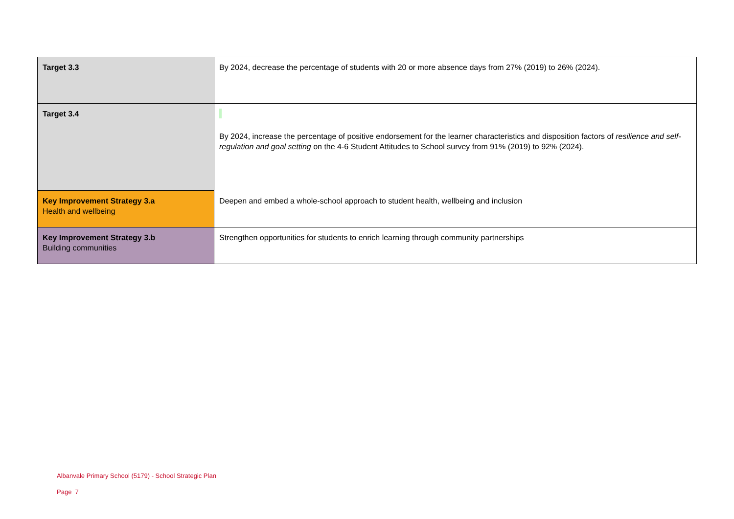| Target 3.3 | By 2024, decrease the percentage of students with 20 or more absence days from 27% (2019) to 26% (2024). |
| Target 3.4 | By 2024, increase the percentage of positive endorsement for the learner characteristics and disposition factors of resilience and self-regulation and goal setting on the 4-6 Student Attitudes to School survey from 91% (2019) to 92% (2024). |
| Key Improvement Strategy 3.a Health and wellbeing | Deepen and embed a whole-school approach to student health, wellbeing and inclusion |
| Key Improvement Strategy 3.b Building communities | Strengthen opportunities for students to enrich learning through community partnerships |
Albanvale Primary School (5179) - School Strategic Plan
Page 7